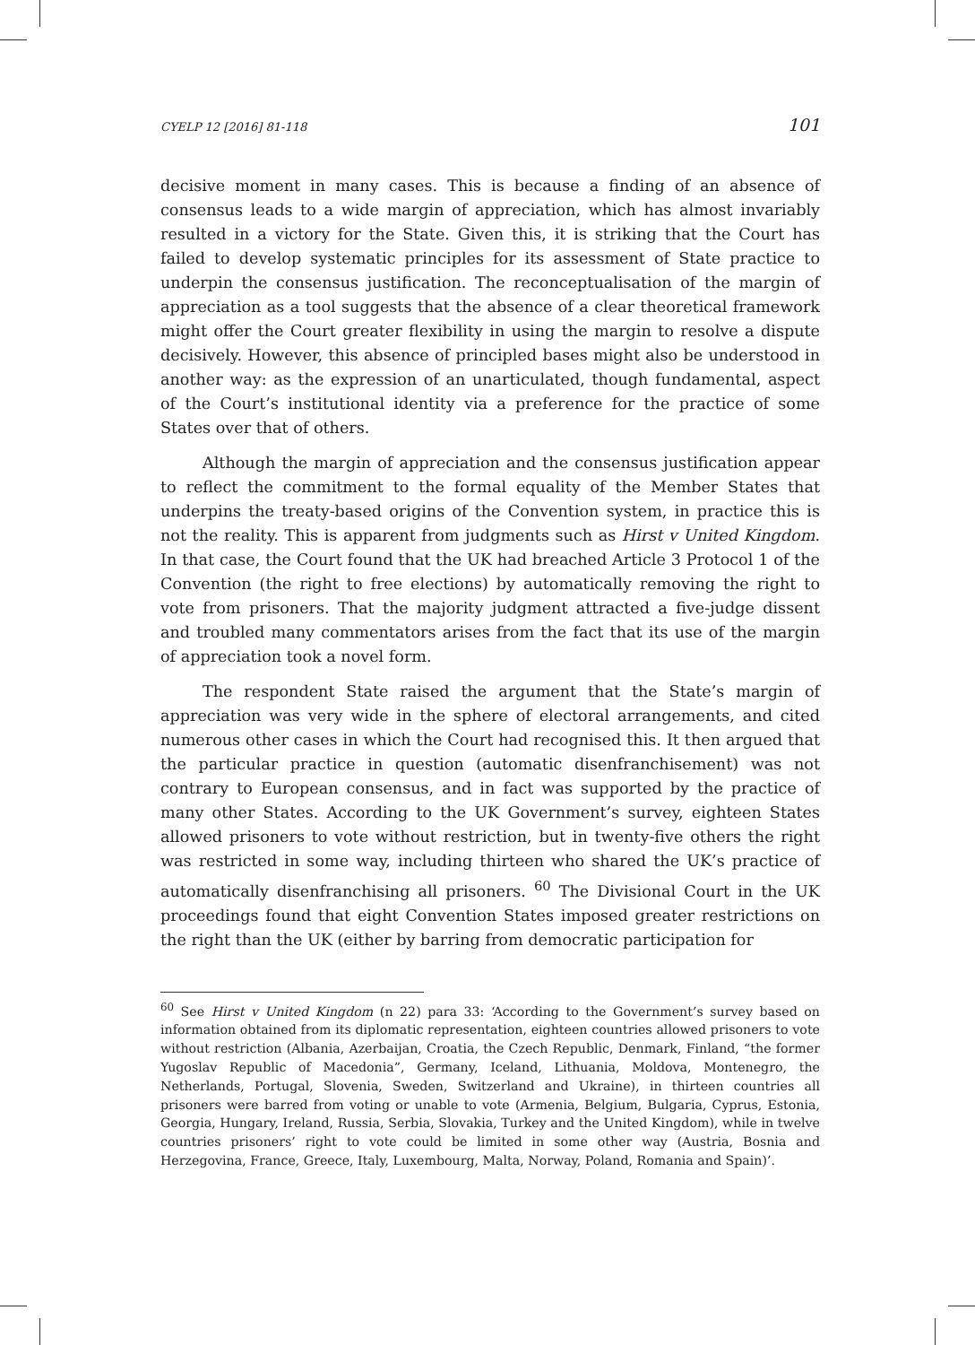CYELP 12 [2016] 81-118 101
decisive moment in many cases. This is because a finding of an absence of consensus leads to a wide margin of appreciation, which has almost invariably resulted in a victory for the State. Given this, it is striking that the Court has failed to develop systematic principles for its assessment of State practice to underpin the consensus justification. The reconceptualisation of the margin of appreciation as a tool suggests that the absence of a clear theoretical framework might offer the Court greater flexibility in using the margin to resolve a dispute decisively. However, this absence of principled bases might also be understood in another way: as the expression of an unarticulated, though fundamental, aspect of the Court’s institutional identity via a preference for the practice of some States over that of others.
Although the margin of appreciation and the consensus justification appear to reflect the commitment to the formal equality of the Member States that underpins the treaty-based origins of the Convention system, in practice this is not the reality. This is apparent from judgments such as Hirst v United Kingdom. In that case, the Court found that the UK had breached Article 3 Protocol 1 of the Convention (the right to free elections) by automatically removing the right to vote from prisoners. That the majority judgment attracted a five-judge dissent and troubled many commentators arises from the fact that its use of the margin of appreciation took a novel form.
The respondent State raised the argument that the State’s margin of appreciation was very wide in the sphere of electoral arrangements, and cited numerous other cases in which the Court had recognised this. It then argued that the particular practice in question (automatic disenfranchisement) was not contrary to European consensus, and in fact was supported by the practice of many other States. According to the UK Government’s survey, eighteen States allowed prisoners to vote without restriction, but in twenty-five others the right was restricted in some way, including thirteen who shared the UK’s practice of automatically disenfranchising all prisoners. <sup>60</sup> The Divisional Court in the UK proceedings found that eight Convention States imposed greater restrictions on the right than the UK (either by barring from democratic participation for
<sup>60</sup> See Hirst v United Kingdom (n 22) para 33: ‘According to the Government’s survey based on information obtained from its diplomatic representation, eighteen countries allowed prisoners to vote without restriction (Albania, Azerbaijan, Croatia, the Czech Republic, Denmark, Finland, “the former Yugoslav Republic of Macedonia”, Germany, Iceland, Lithuania, Moldova, Montenegro, the Netherlands, Portugal, Slovenia, Sweden, Switzerland and Ukraine), in thirteen countries all prisoners were barred from voting or unable to vote (Armenia, Belgium, Bulgaria, Cyprus, Estonia, Georgia, Hungary, Ireland, Russia, Serbia, Slovakia, Turkey and the United Kingdom), while in twelve countries prisoners’ right to vote could be limited in some other way (Austria, Bosnia and Herzegovina, France, Greece, Italy, Luxembourg, Malta, Norway, Poland, Romania and Spain)’.